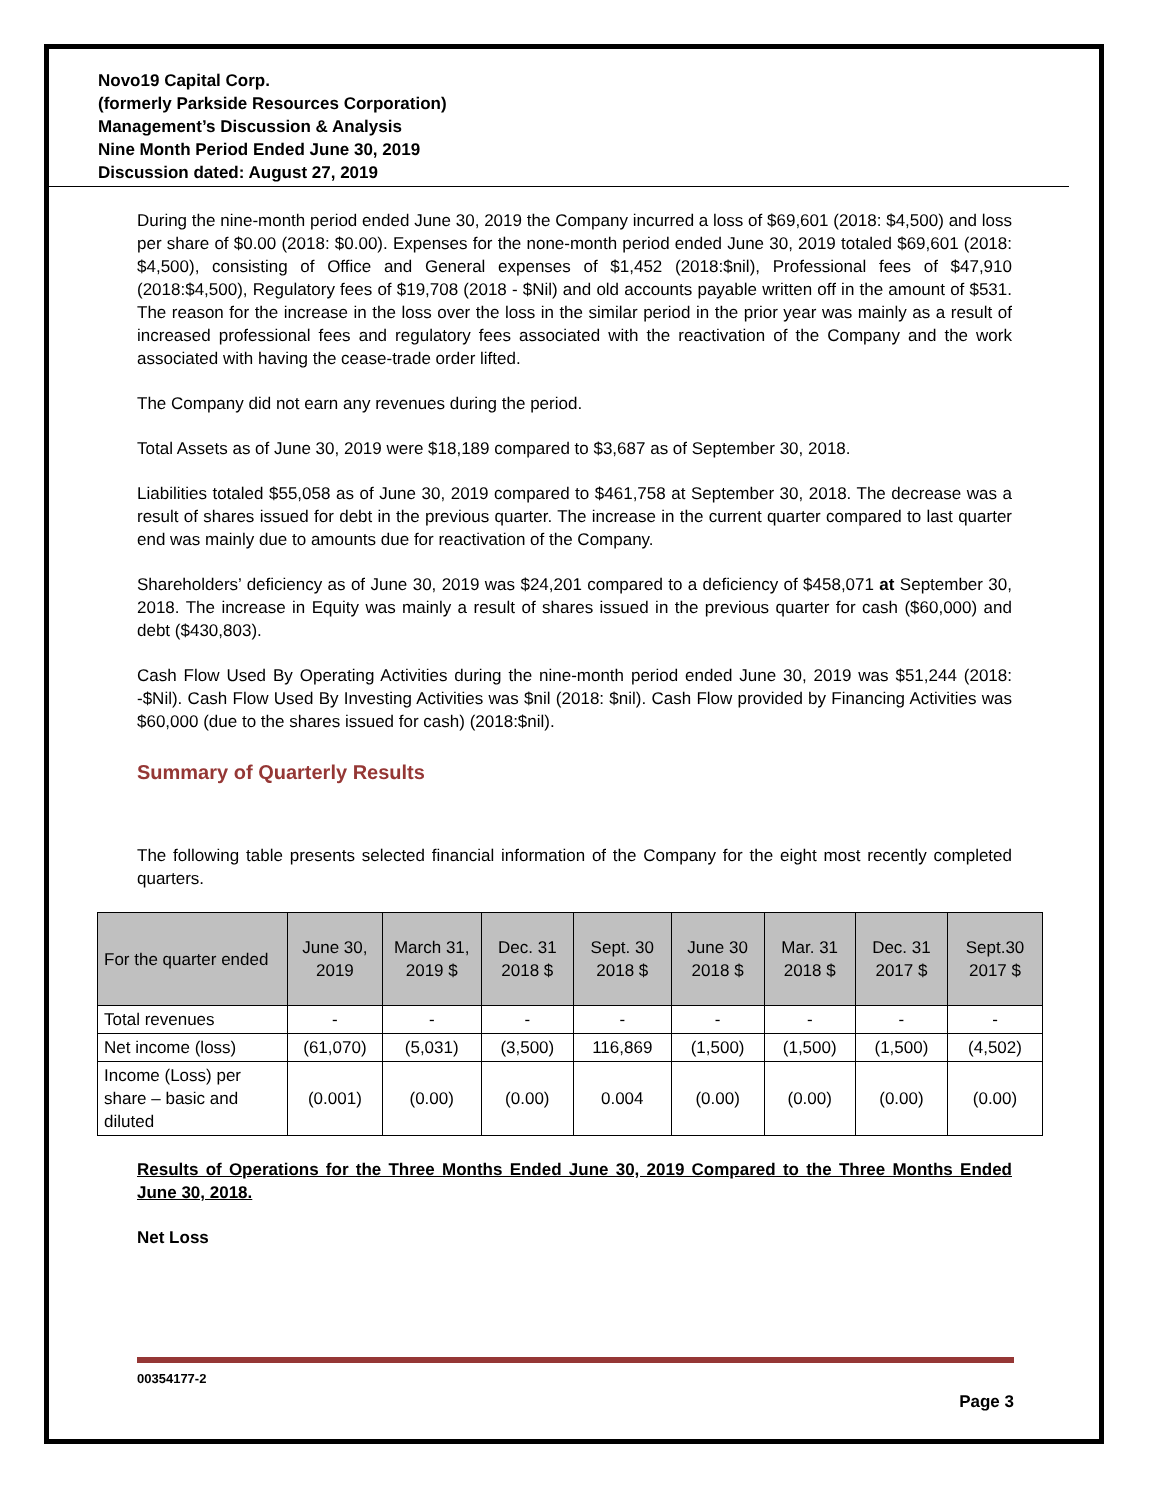Novo19 Capital Corp.
(formerly Parkside Resources Corporation)
Management’s Discussion & Analysis
Nine Month Period Ended June 30, 2019
Discussion dated: August 27, 2019
During the nine-month period ended June 30, 2019 the Company incurred a loss of $69,601 (2018: $4,500) and loss per share of $0.00 (2018: $0.00). Expenses for the none-month period ended June 30, 2019 totaled $69,601 (2018: $4,500), consisting of Office and General expenses of $1,452 (2018:$nil), Professional fees of $47,910 (2018:$4,500), Regulatory fees of $19,708 (2018 - $Nil) and old accounts payable written off in the amount of $531. The reason for the increase in the loss over the loss in the similar period in the prior year was mainly as a result of increased professional fees and regulatory fees associated with the reactivation of the Company and the work associated with having the cease-trade order lifted.
The Company did not earn any revenues during the period.
Total Assets as of June 30, 2019 were $18,189 compared to $3,687 as of September 30, 2018.
Liabilities totaled $55,058 as of June 30, 2019 compared to $461,758 at September 30, 2018. The decrease was a result of shares issued for debt in the previous quarter. The increase in the current quarter compared to last quarter end was mainly due to amounts due for reactivation of the Company.
Shareholders’ deficiency as of June 30, 2019 was $24,201 compared to a deficiency of $458,071 at September 30, 2018. The increase in Equity was mainly a result of shares issued in the previous quarter for cash ($60,000) and debt ($430,803).
Cash Flow Used By Operating Activities during the nine-month period ended June 30, 2019 was $51,244 (2018: -$Nil). Cash Flow Used By Investing Activities was $nil (2018: $nil). Cash Flow provided by Financing Activities was $60,000 (due to the shares issued for cash) (2018:$nil).
Summary of Quarterly Results
The following table presents selected financial information of the Company for the eight most recently completed quarters.
| For the quarter ended | June 30, 2019 | March 31, 2019 $ | Dec. 31 2018 $ | Sept. 30 2018 $ | June 30 2018 $ | Mar. 31 2018 $ | Dec. 31 2017 $ | Sept.30 2017 $ |
| --- | --- | --- | --- | --- | --- | --- | --- | --- |
| Total revenues | - | - | - | - | - | - | - | - |
| Net income (loss) | (61,070) | (5,031) | (3,500) | 116,869 | (1,500) | (1,500) | (1,500) | (4,502) |
| Income (Loss) per share – basic and diluted | (0.001) | (0.00) | (0.00) | 0.004 | (0.00) | (0.00) | (0.00) | (0.00) |
Results of Operations for the Three Months Ended June 30, 2019 Compared to the Three Months Ended June 30, 2018.
Net Loss
00354177-2
Page 3